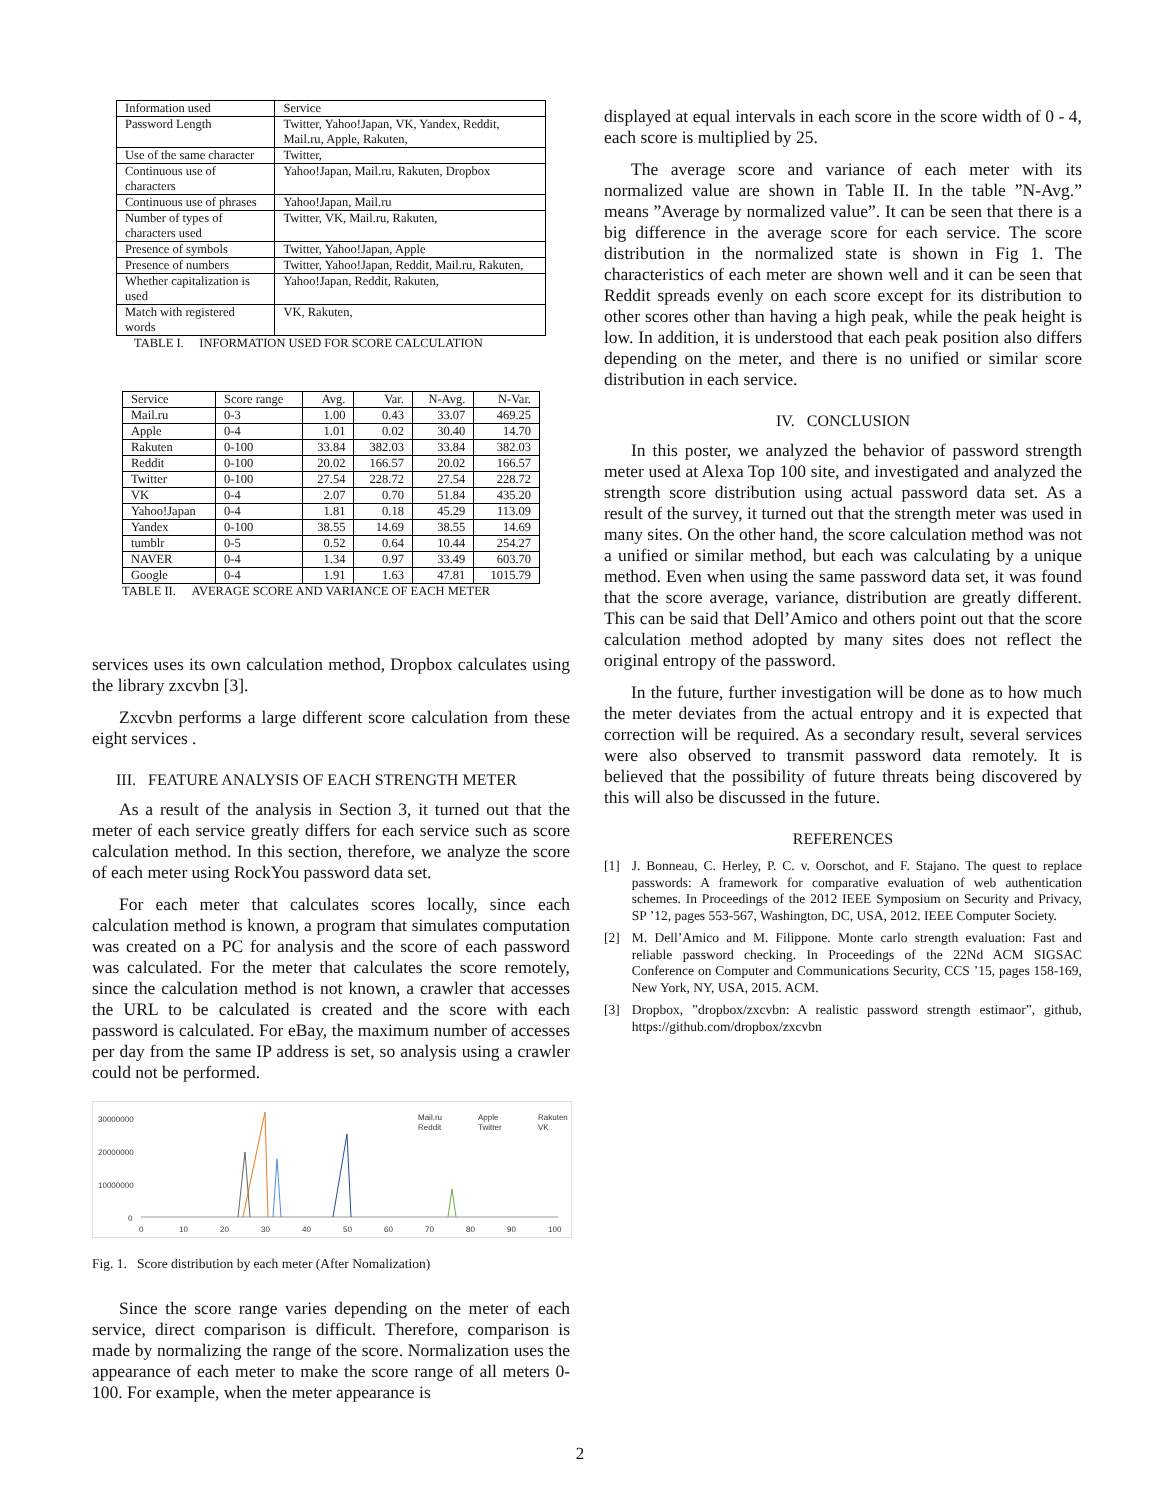| Information used | Service |
| Password Length | Twitter, Yahoo!Japan, VK, Yandex, Reddit, Mail.ru, Apple, Rakuten, |
| Use of the same character | Twitter, |
| Continuous use of characters | Yahoo!Japan, Mail.ru, Rakuten, Dropbox |
| Continuous use of phrases | Yahoo!Japan, Mail.ru |
| Number of types of characters used | Twitter, VK, Mail.ru, Rakuten, |
| Presence of symbols | Twitter, Yahoo!Japan, Apple |
| Presence of numbers | Twitter, Yahoo!Japan, Reddit, Mail.ru, Rakuten, |
| Whether capitalization is used | Yahoo!Japan, Reddit, Rakuten, |
| Match with registered words | VK, Rakuten, |
TABLE I. INFORMATION USED FOR SCORE CALCULATION
| Service | Score range | Avg. | Var. | N-Avg. | N-Var. |
| Mail.ru | 0-3 | 1.00 | 0.43 | 33.07 | 469.25 |
| Apple | 0-4 | 1.01 | 0.02 | 30.40 | 14.70 |
| Rakuten | 0-100 | 33.84 | 382.03 | 33.84 | 382.03 |
| Reddit | 0-100 | 20.02 | 166.57 | 20.02 | 166.57 |
| Twitter | 0-100 | 27.54 | 228.72 | 27.54 | 228.72 |
| VK | 0-4 | 2.07 | 0.70 | 51.84 | 435.20 |
| Yahoo!Japan | 0-4 | 1.81 | 0.18 | 45.29 | 113.09 |
| Yandex | 0-100 | 38.55 | 14.69 | 38.55 | 14.69 |
| tumblr | 0-5 | 0.52 | 0.64 | 10.44 | 254.27 |
| NAVER | 0-4 | 1.34 | 0.97 | 33.49 | 603.70 |
| Google | 0-4 | 1.91 | 1.63 | 47.81 | 1015.79 |
TABLE II. AVERAGE SCORE AND VARIANCE OF EACH METER
services uses its own calculation method, Dropbox calculates using the library zxcvbn [3].
Zxcvbn performs a large different score calculation from these eight services .
III. FEATURE ANALYSIS OF EACH STRENGTH METER
As a result of the analysis in Section 3, it turned out that the meter of each service greatly differs for each service such as score calculation method. In this section, therefore, we analyze the score of each meter using RockYou password data set.
For each meter that calculates scores locally, since each calculation method is known, a program that simulates computation was created on a PC for analysis and the score of each password was calculated. For the meter that calculates the score remotely, since the calculation method is not known, a crawler that accesses the URL to be calculated is created and the score with each password is calculated. For eBay, the maximum number of accesses per day from the same IP address is set, so analysis using a crawler could not be performed.
30000000
20000000
10000000
0
0
10
20
30
40
50
60
70
80
90
100
Mail.ru
Apple
Rakuten
Reddit
Twitter
VK
Fig. 1. Score distribution by each meter (After Nomalization)
Since the score range varies depending on the meter of each service, direct comparison is difficult. Therefore, comparison is made by normalizing the range of the score. Normalization uses the appearance of each meter to make the score range of all meters 0-100. For example, when the meter appearance is
displayed at equal intervals in each score in the score width of 0 - 4, each score is multiplied by 25.
The average score and variance of each meter with its normalized value are shown in Table II. In the table ”N-Avg.” means ”Average by normalized value”. It can be seen that there is a big difference in the average score for each service. The score distribution in the normalized state is shown in Fig 1. The characteristics of each meter are shown well and it can be seen that Reddit spreads evenly on each score except for its distribution to other scores other than having a high peak, while the peak height is low. In addition, it is understood that each peak position also differs depending on the meter, and there is no unified or similar score distribution in each service.
IV. CONCLUSION
In this poster, we analyzed the behavior of password strength meter used at Alexa Top 100 site, and investigated and analyzed the strength score distribution using actual password data set. As a result of the survey, it turned out that the strength meter was used in many sites. On the other hand, the score calculation method was not a unified or similar method, but each was calculating by a unique method. Even when using the same password data set, it was found that the score average, variance, distribution are greatly different. This can be said that Dell’Amico and others point out that the score calculation method adopted by many sites does not reflect the original entropy of the password.
In the future, further investigation will be done as to how much the meter deviates from the actual entropy and it is expected that correction will be required. As a secondary result, several services were also observed to transmit password data remotely. It is believed that the possibility of future threats being discovered by this will also be discussed in the future.
REFERENCES
[1] J. Bonneau, C. Herley, P. C. v. Oorschot, and F. Stajano. The quest to replace passwords: A framework for comparative evaluation of web authentication schemes. In Proceedings of the 2012 IEEE Symposium on Security and Privacy, SP ’12, pages 553-567, Washington, DC, USA, 2012. IEEE Computer Society.
[2] M. Dell’Amico and M. Filippone. Monte carlo strength evaluation: Fast and reliable password checking. In Proceedings of the 22Nd ACM SIGSAC Conference on Computer and Communications Security, CCS ’15, pages 158-169, New York, NY, USA, 2015. ACM.
[3] Dropbox, ”dropbox/zxcvbn: A realistic password strength estimaor”, github, https://github.com/dropbox/zxcvbn
2